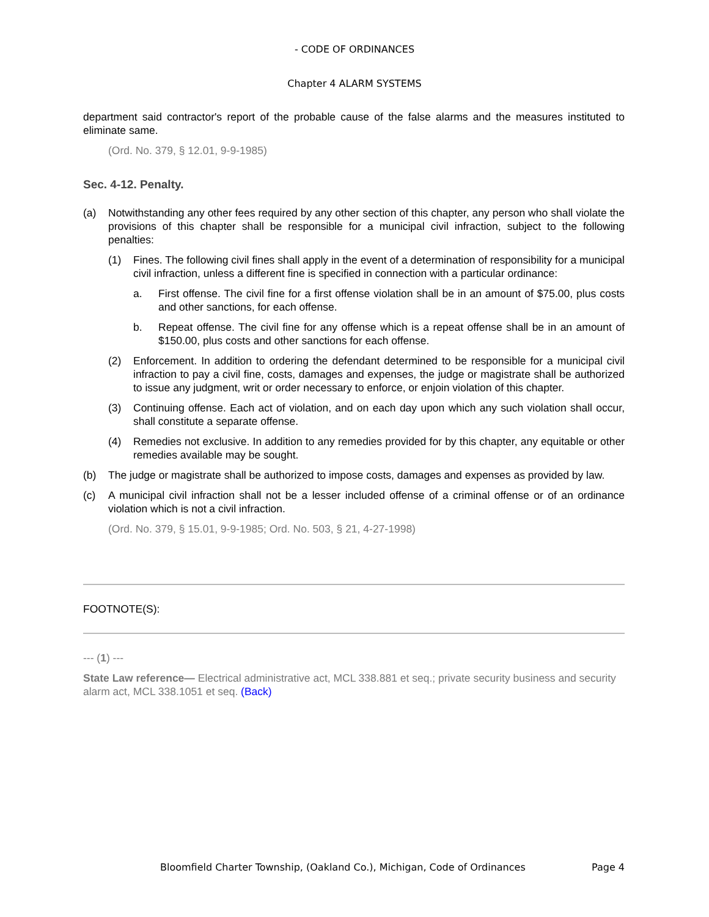- CODE OF ORDINANCES
Chapter 4 ALARM SYSTEMS
department said contractor's report of the probable cause of the false alarms and the measures instituted to eliminate same.
(Ord. No. 379, § 12.01, 9-9-1985)
Sec. 4-12. Penalty.
(a) Notwithstanding any other fees required by any other section of this chapter, any person who shall violate the provisions of this chapter shall be responsible for a municipal civil infraction, subject to the following penalties:
(1) Fines. The following civil fines shall apply in the event of a determination of responsibility for a municipal civil infraction, unless a different fine is specified in connection with a particular ordinance:
a. First offense. The civil fine for a first offense violation shall be in an amount of $75.00, plus costs and other sanctions, for each offense.
b. Repeat offense. The civil fine for any offense which is a repeat offense shall be in an amount of $150.00, plus costs and other sanctions for each offense.
(2) Enforcement. In addition to ordering the defendant determined to be responsible for a municipal civil infraction to pay a civil fine, costs, damages and expenses, the judge or magistrate shall be authorized to issue any judgment, writ or order necessary to enforce, or enjoin violation of this chapter.
(3) Continuing offense. Each act of violation, and on each day upon which any such violation shall occur, shall constitute a separate offense.
(4) Remedies not exclusive. In addition to any remedies provided for by this chapter, any equitable or other remedies available may be sought.
(b) The judge or magistrate shall be authorized to impose costs, damages and expenses as provided by law.
(c) A municipal civil infraction shall not be a lesser included offense of a criminal offense or of an ordinance violation which is not a civil infraction.
(Ord. No. 379, § 15.01, 9-9-1985; Ord. No. 503, § 21, 4-27-1998)
FOOTNOTE(S):
--- (1) ---
State Law reference— Electrical administrative act, MCL 338.881 et seq.; private security business and security alarm act, MCL 338.1051 et seq. (Back)
Bloomfield Charter Township, (Oakland Co.), Michigan, Code of Ordinances Page 4